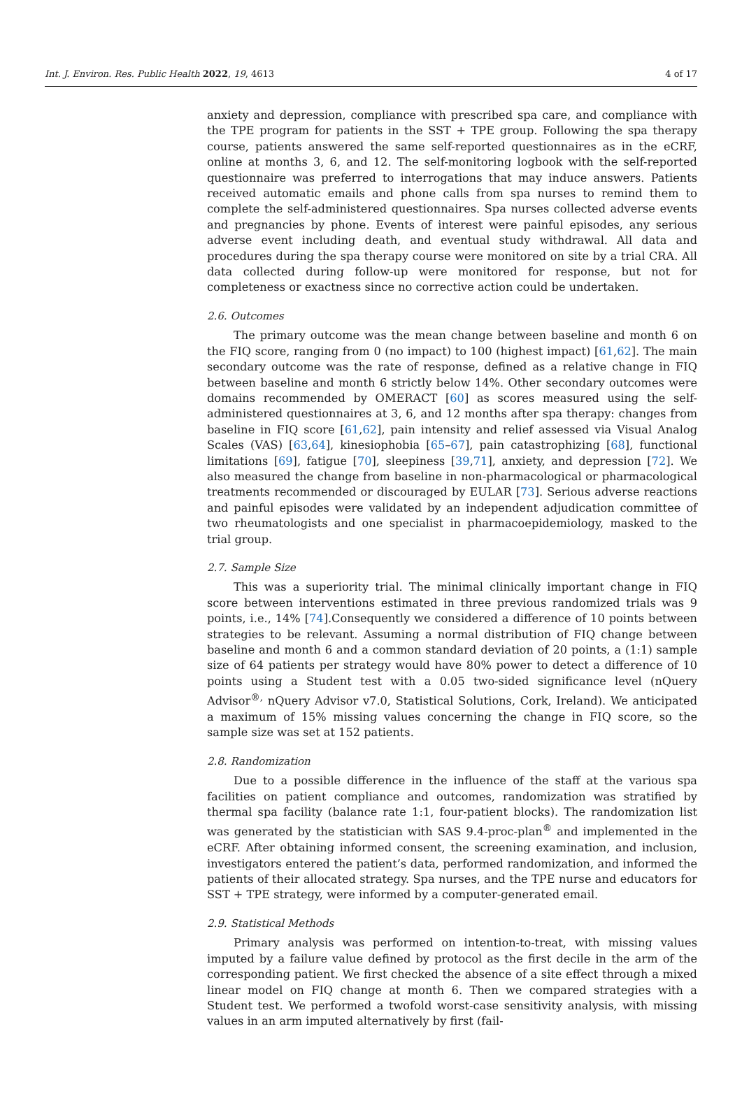Int. J. Environ. Res. Public Health 2022, 19, 4613 4 of 17
anxiety and depression, compliance with prescribed spa care, and compliance with the TPE program for patients in the SST + TPE group. Following the spa therapy course, patients answered the same self-reported questionnaires as in the eCRF, online at months 3, 6, and 12. The self-monitoring logbook with the self-reported questionnaire was preferred to interrogations that may induce answers. Patients received automatic emails and phone calls from spa nurses to remind them to complete the self-administered questionnaires. Spa nurses collected adverse events and pregnancies by phone. Events of interest were painful episodes, any serious adverse event including death, and eventual study withdrawal. All data and procedures during the spa therapy course were monitored on site by a trial CRA. All data collected during follow-up were monitored for response, but not for completeness or exactness since no corrective action could be undertaken.
2.6. Outcomes
The primary outcome was the mean change between baseline and month 6 on the FIQ score, ranging from 0 (no impact) to 100 (highest impact) [61,62]. The main secondary outcome was the rate of response, defined as a relative change in FIQ between baseline and month 6 strictly below 14%. Other secondary outcomes were domains recommended by OMERACT [60] as scores measured using the self-administered questionnaires at 3, 6, and 12 months after spa therapy: changes from baseline in FIQ score [61,62], pain intensity and relief assessed via Visual Analog Scales (VAS) [63,64], kinesiophobia [65–67], pain catastrophizing [68], functional limitations [69], fatigue [70], sleepiness [39,71], anxiety, and depression [72]. We also measured the change from baseline in non-pharmacological or pharmacological treatments recommended or discouraged by EULAR [73]. Serious adverse reactions and painful episodes were validated by an independent adjudication committee of two rheumatologists and one specialist in pharmacoepidemiology, masked to the trial group.
2.7. Sample Size
This was a superiority trial. The minimal clinically important change in FIQ score between interventions estimated in three previous randomized trials was 9 points, i.e., 14% [74].Consequently we considered a difference of 10 points between strategies to be relevant. Assuming a normal distribution of FIQ change between baseline and month 6 and a common standard deviation of 20 points, a (1:1) sample size of 64 patients per strategy would have 80% power to detect a difference of 10 points using a Student test with a 0.05 two-sided significance level (nQuery Advisor<sup>®,</sup> nQuery Advisor v7.0, Statistical Solutions, Cork, Ireland). We anticipated a maximum of 15% missing values concerning the change in FIQ score, so the sample size was set at 152 patients.
2.8. Randomization
Due to a possible difference in the influence of the staff at the various spa facilities on patient compliance and outcomes, randomization was stratified by thermal spa facility (balance rate 1:1, four-patient blocks). The randomization list was generated by the statistician with SAS 9.4-proc-plan<sup>®</sup> and implemented in the eCRF. After obtaining informed consent, the screening examination, and inclusion, investigators entered the patient’s data, performed randomization, and informed the patients of their allocated strategy. Spa nurses, and the TPE nurse and educators for SST + TPE strategy, were informed by a computer-generated email.
2.9. Statistical Methods
Primary analysis was performed on intention-to-treat, with missing values imputed by a failure value defined by protocol as the first decile in the arm of the corresponding patient. We first checked the absence of a site effect through a mixed linear model on FIQ change at month 6. Then we compared strategies with a Student test. We performed a twofold worst-case sensitivity analysis, with missing values in an arm imputed alternatively by first (fail-